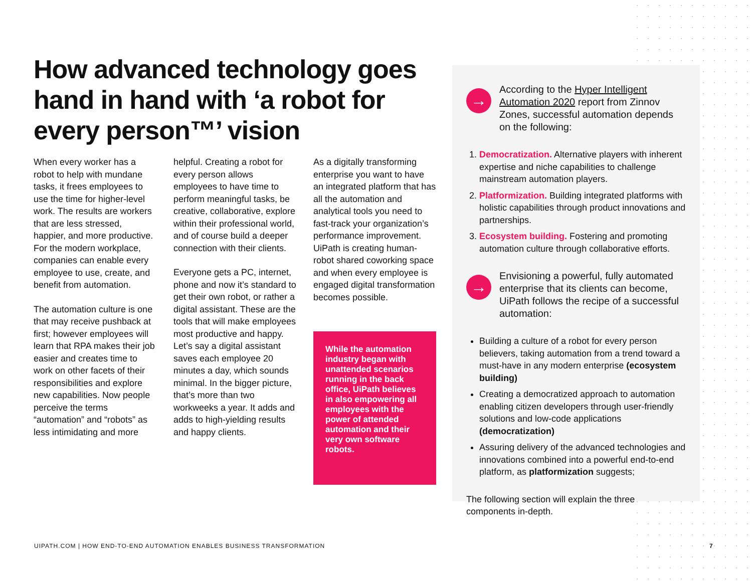How advanced technology goes hand in hand with ‘a robot for every person™’ vision
When every worker has a robot to help with mundane tasks, it frees employees to use the time for higher-level work. The results are workers that are less stressed, happier, and more productive. For the modern workplace, companies can enable every employee to use, create, and benefit from automation.
The automation culture is one that may receive pushback at first; however employees will learn that RPA makes their job easier and creates time to work on other facets of their responsibilities and explore new capabilities. Now people perceive the terms “automation” and “robots” as less intimidating and more
helpful. Creating a robot for every person allows employees to have time to perform meaningful tasks, be creative, collaborative, explore within their professional world, and of course build a deeper connection with their clients.
Everyone gets a PC, internet, phone and now it’s standard to get their own robot, or rather a digital assistant. These are the tools that will make employees most productive and happy. Let’s say a digital assistant saves each employee 20 minutes a day, which sounds minimal. In the bigger picture, that’s more than two workweeks a year. It adds and adds to high-yielding results and happy clients.
As a digitally transforming enterprise you want to have an integrated platform that has all the automation and analytical tools you need to fast-track your organization’s performance improvement. UiPath is creating human-robot shared coworking space and when every employee is engaged digital transformation becomes possible.
While the automation industry began with unattended scenarios running in the back office, UiPath believes in also empowering all employees with the power of attended automation and their very own software robots.
→
According to the Hyper Intelligent Automation 2020 report from Zinnov Zones, successful automation depends on the following:
1. Democratization. Alternative players with inherent expertise and niche capabilities to challenge mainstream automation players.
2. Platformization. Building integrated platforms with holistic capabilities through product innovations and partnerships.
3. Ecosystem building. Fostering and promoting automation culture through collaborative efforts.
→
Envisioning a powerful, fully automated enterprise that its clients can become, UiPath follows the recipe of a successful automation:
Building a culture of a robot for every person believers, taking automation from a trend toward a must-have in any modern enterprise (ecosystem building)
Creating a democratized approach to automation enabling citizen developers through user-friendly solutions and low-code applications (democratization)
Assuring delivery of the advanced technologies and innovations combined into a powerful end-to-end platform, as platformization suggests;
The following section will explain the three components in-depth.
UIPATH.COM | HOW END-TO-END AUTOMATION ENABLES BUSINESS TRANSFORMATION
7